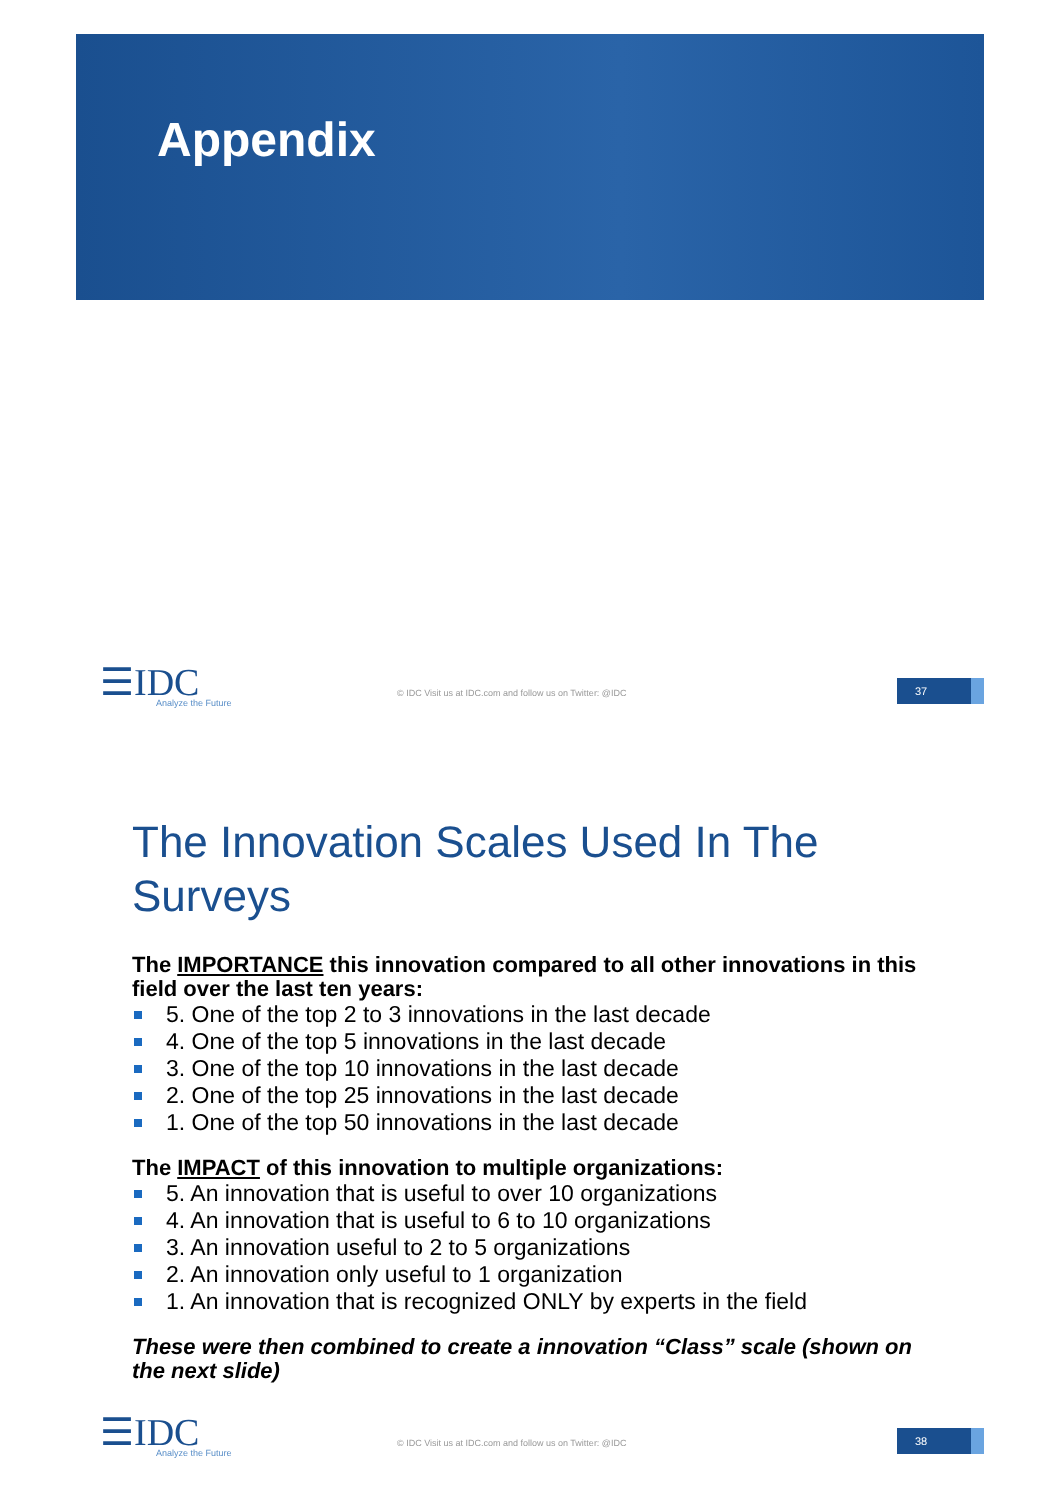Appendix
☰IDC
Analyze the Future
© IDC Visit us at IDC.com and follow us on Twitter: @IDC
37
The Innovation Scales Used In The Surveys
The IMPORTANCE this innovation compared to all other innovations in this field over the last ten years:
5. One of the top 2 to 3 innovations in the last decade
4. One of the top 5 innovations in the last decade
3. One of the top 10 innovations in the last decade
2. One of the top 25 innovations in the last decade
1. One of the top 50 innovations in the last decade
The IMPACT of this innovation to multiple organizations:
5. An innovation that is useful to over 10 organizations
4. An innovation that is useful to 6 to 10 organizations
3. An innovation useful to 2 to 5 organizations
2. An innovation only useful to 1 organization
1. An innovation that is recognized ONLY by experts in the field
These were then combined to create a innovation “Class” scale (shown on the next slide)
☰IDC
Analyze the Future
© IDC Visit us at IDC.com and follow us on Twitter: @IDC
38